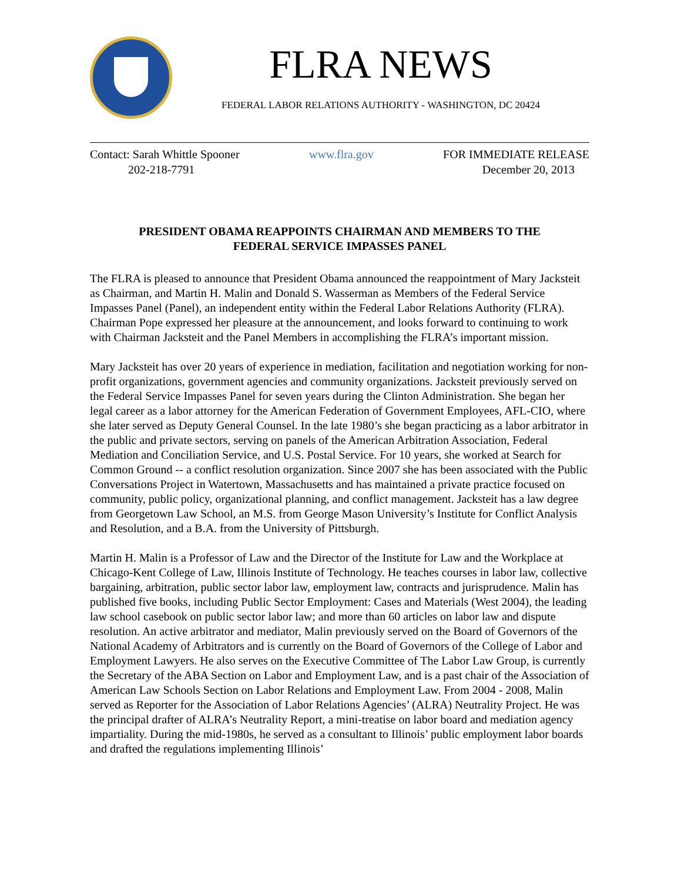FLRA NEWS
FEDERAL LABOR RELATIONS AUTHORITY - WASHINGTON, DC 20424
Contact: Sarah Whittle Spooner
202-218-7791
www.flra.gov FOR IMMEDIATE RELEASE
December 20, 2013
PRESIDENT OBAMA REAPPOINTS CHAIRMAN AND MEMBERS TO THE
FEDERAL SERVICE IMPASSES PANEL
The FLRA is pleased to announce that President Obama announced the reappointment of Mary Jacksteit as Chairman, and Martin H. Malin and Donald S. Wasserman as Members of the Federal Service Impasses Panel (Panel), an independent entity within the Federal Labor Relations Authority (FLRA). Chairman Pope expressed her pleasure at the announcement, and looks forward to continuing to work with Chairman Jacksteit and the Panel Members in accomplishing the FLRA’s important mission.
Mary Jacksteit has over 20 years of experience in mediation, facilitation and negotiation working for non-profit organizations, government agencies and community organizations. Jacksteit previously served on the Federal Service Impasses Panel for seven years during the Clinton Administration. She began her legal career as a labor attorney for the American Federation of Government Employees, AFL-CIO, where she later served as Deputy General Counsel. In the late 1980’s she began practicing as a labor arbitrator in the public and private sectors, serving on panels of the American Arbitration Association, Federal Mediation and Conciliation Service, and U.S. Postal Service. For 10 years, she worked at Search for Common Ground -- a conflict resolution organization. Since 2007 she has been associated with the Public Conversations Project in Watertown, Massachusetts and has maintained a private practice focused on community, public policy, organizational planning, and conflict management. Jacksteit has a law degree from Georgetown Law School, an M.S. from George Mason University’s Institute for Conflict Analysis and Resolution, and a B.A. from the University of Pittsburgh.
Martin H. Malin is a Professor of Law and the Director of the Institute for Law and the Workplace at Chicago-Kent College of Law, Illinois Institute of Technology. He teaches courses in labor law, collective bargaining, arbitration, public sector labor law, employment law, contracts and jurisprudence. Malin has published five books, including Public Sector Employment: Cases and Materials (West 2004), the leading law school casebook on public sector labor law; and more than 60 articles on labor law and dispute resolution. An active arbitrator and mediator, Malin previously served on the Board of Governors of the National Academy of Arbitrators and is currently on the Board of Governors of the College of Labor and Employment Lawyers. He also serves on the Executive Committee of The Labor Law Group, is currently the Secretary of the ABA Section on Labor and Employment Law, and is a past chair of the Association of American Law Schools Section on Labor Relations and Employment Law. From 2004 - 2008, Malin served as Reporter for the Association of Labor Relations Agencies’ (ALRA) Neutrality Project. He was the principal drafter of ALRA’s Neutrality Report, a mini-treatise on labor board and mediation agency impartiality. During the mid-1980s, he served as a consultant to Illinois’ public employment labor boards and drafted the regulations implementing Illinois’